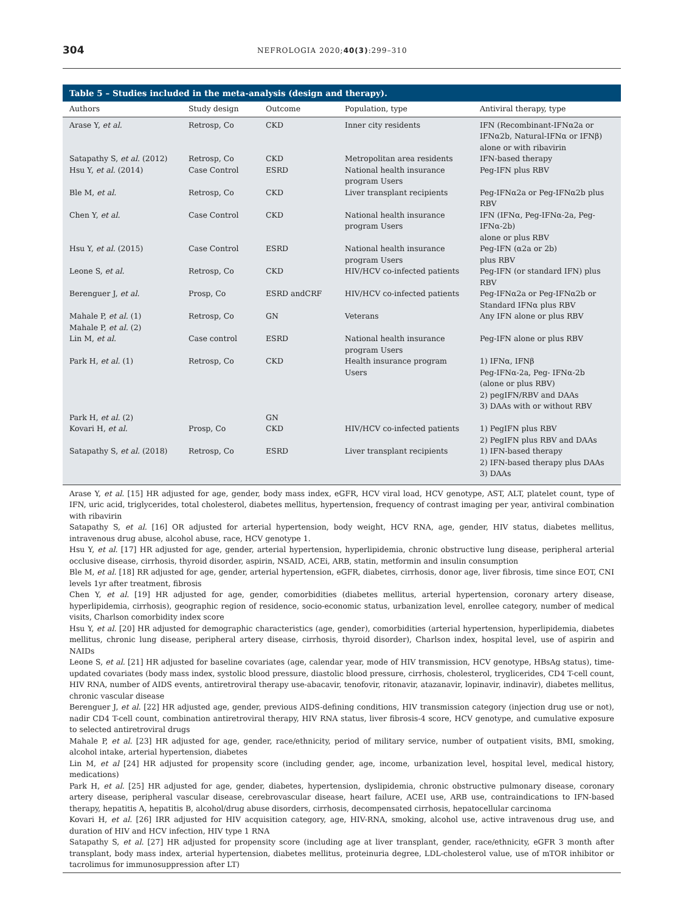304 NEFROLOGIA 2020;40(3):299–310
Table 5 – Studies included in the meta-analysis (design and therapy).
| Authors | Study design | Outcome | Population, type | Antiviral therapy, type |
| --- | --- | --- | --- | --- |
| Arase Y, et al. | Retrosp, Co | CKD | Inner city residents | IFN (Recombinant-IFNα2a or IFNα2b, Natural-IFNα or IFNβ) alone or with ribavirin |
| Satapathy S, et al. (2012) | Retrosp, Co | CKD | Metropolitan area residents | IFN-based therapy |
| Hsu Y, et al. (2014) | Case Control | ESRD | National health insurance program Users | Peg-IFN plus RBV |
| Ble M, et al. | Retrosp, Co | CKD | Liver transplant recipients | Peg-IFNα2a or Peg-IFNα2b plus RBV |
| Chen Y, et al. | Case Control | CKD | National health insurance program Users | IFN (IFNα, Peg-IFNα-2a, Peg-IFNα-2b) alone or plus RBV |
| Hsu Y, et al. (2015) | Case Control | ESRD | National health insurance program Users | Peg-IFN (α2a or 2b) plus RBV |
| Leone S, et al. | Retrosp, Co | CKD | HIV/HCV co-infected patients | Peg-IFN (or standard IFN) plus RBV |
| Berenguer J, et al. | Prosp, Co | ESRD andCRF | HIV/HCV co-infected patients | Peg-IFNα2a or Peg-IFNα2b or Standard IFNα plus RBV |
| Mahale P, et al. (1) Mahale P, et al. (2) | Retrosp, Co | GN | Veterans | Any IFN alone or plus RBV |
| Lin M, et al. | Case control | ESRD | National health insurance program Users | Peg-IFN alone or plus RBV |
| Park H, et al. (1) | Retrosp, Co | CKD | Health insurance program Users | 1) IFNα, IFNβ Peg-IFNα-2a, Peg- IFNα-2b (alone or plus RBV) 2) pegIFN/RBV and DAAs 3) DAAs with or without RBV |
| Park H, et al. (2) | | GN | | |
| Kovari H, et al. | Prosp, Co | CKD | HIV/HCV co-infected patients | 1) PegIFN plus RBV 2) PegIFN plus RBV and DAAs |
| Satapathy S, et al. (2018) | Retrosp, Co | ESRD | Liver transplant recipients | 1) IFN-based therapy 2) IFN-based therapy plus DAAs 3) DAAs |
Arase Y, et al. [15] HR adjusted for age, gender, body mass index, eGFR, HCV viral load, HCV genotype, AST, ALT, platelet count, type of IFN, uric acid, triglycerides, total cholesterol, diabetes mellitus, hypertension, frequency of contrast imaging per year, antiviral combination with ribavirin
Satapathy S, et al. [16] OR adjusted for arterial hypertension, body weight, HCV RNA, age, gender, HIV status, diabetes mellitus, intravenous drug abuse, alcohol abuse, race, HCV genotype 1.
Hsu Y, et al. [17] HR adjusted for age, gender, arterial hypertension, hyperlipidemia, chronic obstructive lung disease, peripheral arterial occlusive disease, cirrhosis, thyroid disorder, aspirin, NSAID, ACEi, ARB, statin, metformin and insulin consumption
Ble M, et al. [18] RR adjusted for age, gender, arterial hypertension, eGFR, diabetes, cirrhosis, donor age, liver fibrosis, time since EOT, CNI levels 1yr after treatment, fibrosis
Chen Y, et al. [19] HR adjusted for age, gender, comorbidities (diabetes mellitus, arterial hypertension, coronary artery disease, hyperlipidemia, cirrhosis), geographic region of residence, socio-economic status, urbanization level, enrollee category, number of medical visits, Charlson comorbidity index score
Hsu Y, et al. [20] HR adjusted for demographic characteristics (age, gender), comorbidities (arterial hypertension, hyperlipidemia, diabetes mellitus, chronic lung disease, peripheral artery disease, cirrhosis, thyroid disorder), Charlson index, hospital level, use of aspirin and NAIDs
Leone S, et al. [21] HR adjusted for baseline covariates (age, calendar year, mode of HIV transmission, HCV genotype, HBsAg status), time-updated covariates (body mass index, systolic blood pressure, diastolic blood pressure, cirrhosis, cholesterol, tryglicerides, CD4 T-cell count, HIV RNA, number of AIDS events, antiretroviral therapy use-abacavir, tenofovir, ritonavir, atazanavir, lopinavir, indinavir), diabetes mellitus, chronic vascular disease
Berenguer J, et al. [22] HR adjusted age, gender, previous AIDS-defining conditions, HIV transmission category (injection drug use or not), nadir CD4 T-cell count, combination antiretroviral therapy, HIV RNA status, liver fibrosis-4 score, HCV genotype, and cumulative exposure to selected antiretroviral drugs
Mahale P, et al. [23] HR adjusted for age, gender, race/ethnicity, period of military service, number of outpatient visits, BMI, smoking, alcohol intake, arterial hypertension, diabetes
Lin M, et al [24] HR adjusted for propensity score (including gender, age, income, urbanization level, hospital level, medical history, medications)
Park H, et al. [25] HR adjusted for age, gender, diabetes, hypertension, dyslipidemia, chronic obstructive pulmonary disease, coronary artery disease, peripheral vascular disease, cerebrovascular disease, heart failure, ACEI use, ARB use, contraindications to IFN-based therapy, hepatitis A, hepatitis B, alcohol/drug abuse disorders, cirrhosis, decompensated cirrhosis, hepatocellular carcinoma
Kovari H, et al. [26] IRR adjusted for HIV acquisition category, age, HIV-RNA, smoking, alcohol use, active intravenous drug use, and duration of HIV and HCV infection, HIV type 1 RNA
Satapathy S, et al. [27] HR adjusted for propensity score (including age at liver transplant, gender, race/ethnicity, eGFR 3 month after transplant, body mass index, arterial hypertension, diabetes mellitus, proteinuria degree, LDL-cholesterol value, use of mTOR inhibitor or tacrolimus for immunosuppression after LT)